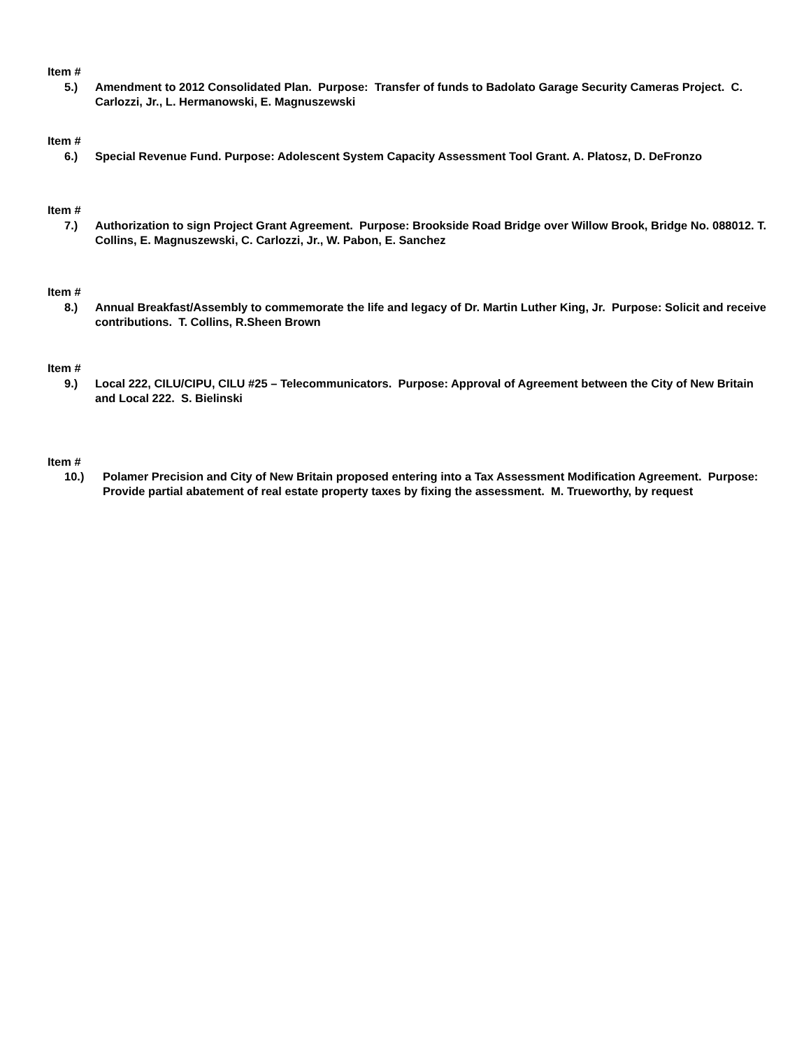Item #
5.) Amendment to 2012 Consolidated Plan. Purpose: Transfer of funds to Badolato Garage Security Cameras Project. C. Carlozzi, Jr., L. Hermanowski, E. Magnuszewski
Item #
6.) Special Revenue Fund. Purpose: Adolescent System Capacity Assessment Tool Grant. A. Platosz, D. DeFronzo
Item #
7.) Authorization to sign Project Grant Agreement. Purpose: Brookside Road Bridge over Willow Brook, Bridge No. 088012. T. Collins, E. Magnuszewski, C. Carlozzi, Jr., W. Pabon, E. Sanchez
Item #
8.) Annual Breakfast/Assembly to commemorate the life and legacy of Dr. Martin Luther King, Jr. Purpose: Solicit and receive contributions. T. Collins, R.Sheen Brown
Item #
9.) Local 222, CILU/CIPU, CILU #25 – Telecommunicators. Purpose: Approval of Agreement between the City of New Britain and Local 222. S. Bielinski
Item #
10.) Polamer Precision and City of New Britain proposed entering into a Tax Assessment Modification Agreement. Purpose: Provide partial abatement of real estate property taxes by fixing the assessment. M. Trueworthy, by request